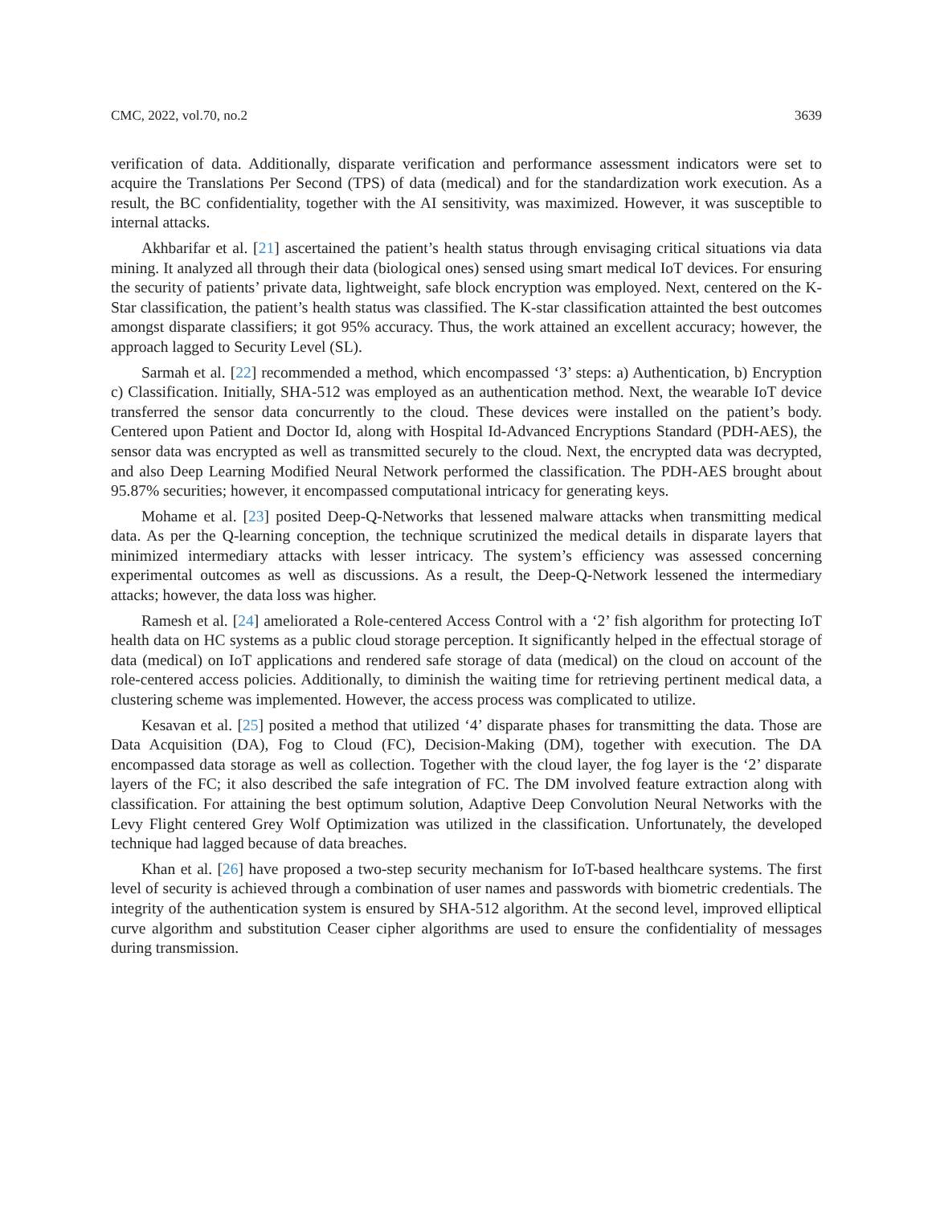CMC, 2022, vol.70, no.2 3639
verification of data. Additionally, disparate verification and performance assessment indicators were set to acquire the Translations Per Second (TPS) of data (medical) and for the standardization work execution. As a result, the BC confidentiality, together with the AI sensitivity, was maximized. However, it was susceptible to internal attacks.
Akhbarifar et al. [21] ascertained the patient’s health status through envisaging critical situations via data mining. It analyzed all through their data (biological ones) sensed using smart medical IoT devices. For ensuring the security of patients’ private data, lightweight, safe block encryption was employed. Next, centered on the K-Star classification, the patient’s health status was classified. The K-star classification attainted the best outcomes amongst disparate classifiers; it got 95% accuracy. Thus, the work attained an excellent accuracy; however, the approach lagged to Security Level (SL).
Sarmah et al. [22] recommended a method, which encompassed ‘3’ steps: a) Authentication, b) Encryption c) Classification. Initially, SHA-512 was employed as an authentication method. Next, the wearable IoT device transferred the sensor data concurrently to the cloud. These devices were installed on the patient’s body. Centered upon Patient and Doctor Id, along with Hospital Id-Advanced Encryptions Standard (PDH-AES), the sensor data was encrypted as well as transmitted securely to the cloud. Next, the encrypted data was decrypted, and also Deep Learning Modified Neural Network performed the classification. The PDH-AES brought about 95.87% securities; however, it encompassed computational intricacy for generating keys.
Mohame et al. [23] posited Deep-Q-Networks that lessened malware attacks when transmitting medical data. As per the Q-learning conception, the technique scrutinized the medical details in disparate layers that minimized intermediary attacks with lesser intricacy. The system’s efficiency was assessed concerning experimental outcomes as well as discussions. As a result, the Deep-Q-Network lessened the intermediary attacks; however, the data loss was higher.
Ramesh et al. [24] ameliorated a Role-centered Access Control with a ‘2’ fish algorithm for protecting IoT health data on HC systems as a public cloud storage perception. It significantly helped in the effectual storage of data (medical) on IoT applications and rendered safe storage of data (medical) on the cloud on account of the role-centered access policies. Additionally, to diminish the waiting time for retrieving pertinent medical data, a clustering scheme was implemented. However, the access process was complicated to utilize.
Kesavan et al. [25] posited a method that utilized ‘4’ disparate phases for transmitting the data. Those are Data Acquisition (DA), Fog to Cloud (FC), Decision-Making (DM), together with execution. The DA encompassed data storage as well as collection. Together with the cloud layer, the fog layer is the ‘2’ disparate layers of the FC; it also described the safe integration of FC. The DM involved feature extraction along with classification. For attaining the best optimum solution, Adaptive Deep Convolution Neural Networks with the Levy Flight centered Grey Wolf Optimization was utilized in the classification. Unfortunately, the developed technique had lagged because of data breaches.
Khan et al. [26] have proposed a two-step security mechanism for IoT-based healthcare systems. The first level of security is achieved through a combination of user names and passwords with biometric credentials. The integrity of the authentication system is ensured by SHA-512 algorithm. At the second level, improved elliptical curve algorithm and substitution Ceaser cipher algorithms are used to ensure the confidentiality of messages during transmission.